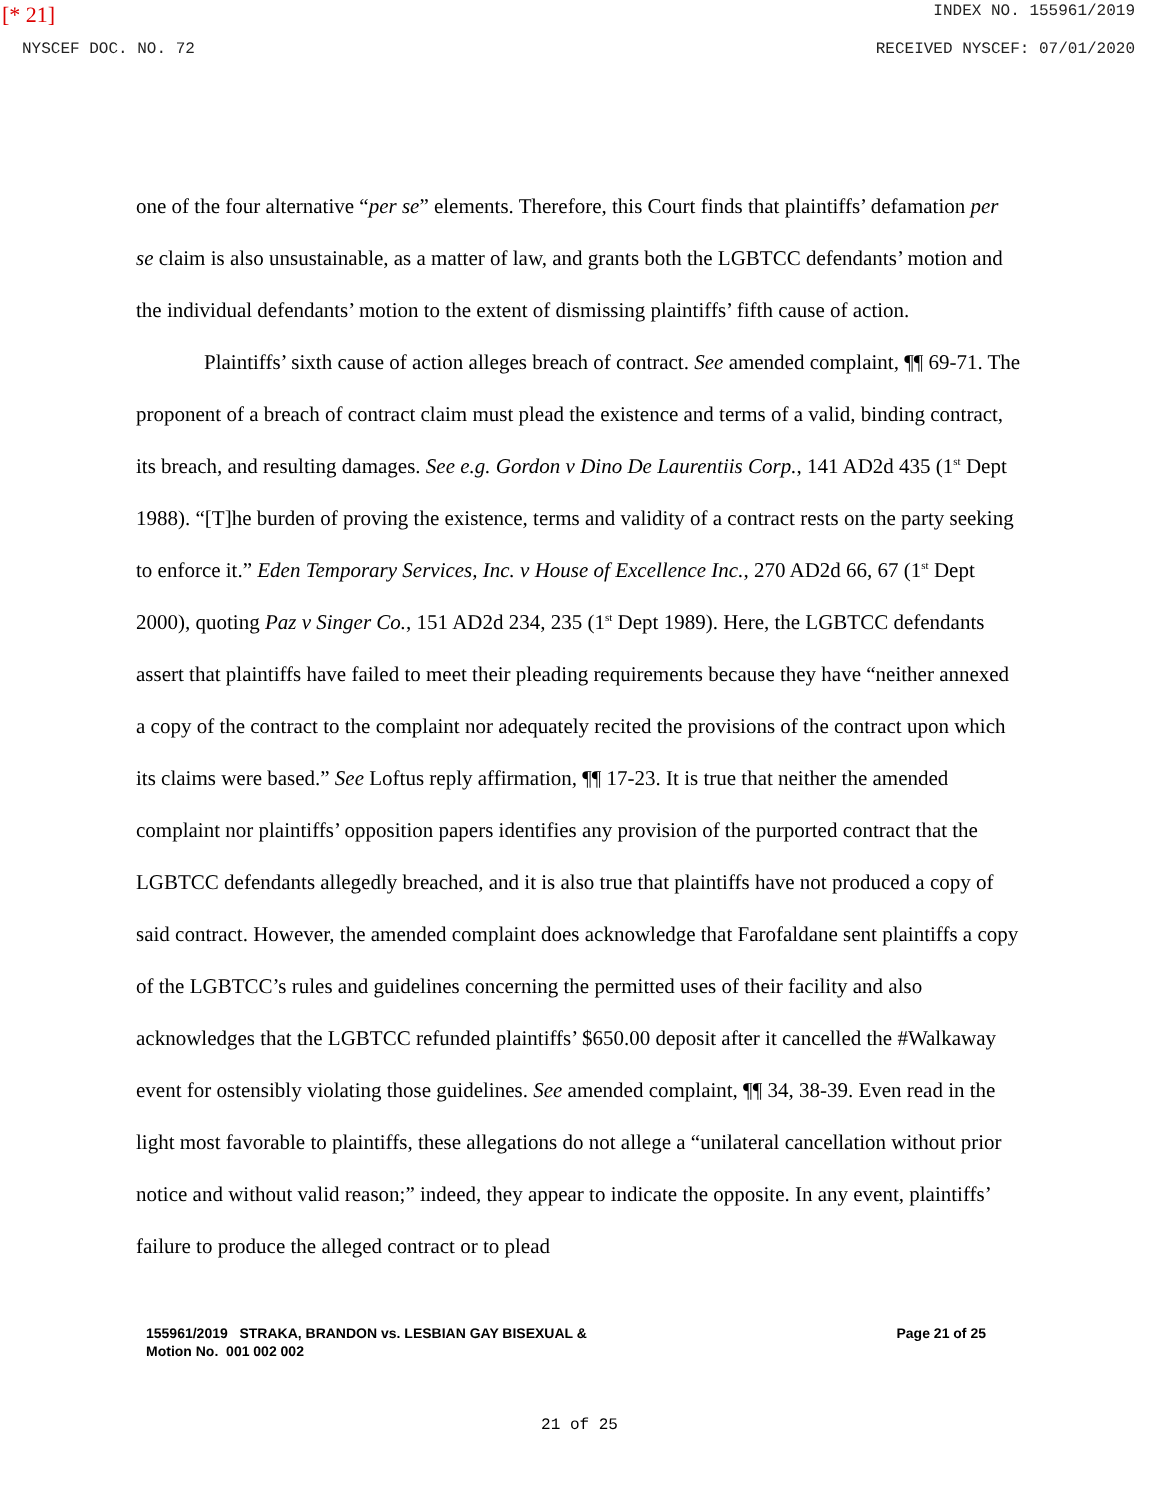[* 21] INDEX NO. 155961/2019
NYSCEF DOC. NO. 72 RECEIVED NYSCEF: 07/01/2020
one of the four alternative “per se” elements. Therefore, this Court finds that plaintiffs’ defamation per se claim is also unsustainable, as a matter of law, and grants both the LGBTCC defendants’ motion and the individual defendants’ motion to the extent of dismissing plaintiffs’ fifth cause of action.
Plaintiffs’ sixth cause of action alleges breach of contract. See amended complaint, ¶¶ 69-71. The proponent of a breach of contract claim must plead the existence and terms of a valid, binding contract, its breach, and resulting damages. See e.g. Gordon v Dino De Laurentiis Corp., 141 AD2d 435 (1<sup>st</sup> Dept 1988). “[T]he burden of proving the existence, terms and validity of a contract rests on the party seeking to enforce it.” Eden Temporary Services, Inc. v House of Excellence Inc., 270 AD2d 66, 67 (1<sup>st</sup> Dept 2000), quoting Paz v Singer Co., 151 AD2d 234, 235 (1<sup>st</sup> Dept 1989). Here, the LGBTCC defendants assert that plaintiffs have failed to meet their pleading requirements because they have “neither annexed a copy of the contract to the complaint nor adequately recited the provisions of the contract upon which its claims were based.” See Loftus reply affirmation, ¶¶ 17-23. It is true that neither the amended complaint nor plaintiffs’ opposition papers identifies any provision of the purported contract that the LGBTCC defendants allegedly breached, and it is also true that plaintiffs have not produced a copy of said contract. However, the amended complaint does acknowledge that Farofaldane sent plaintiffs a copy of the LGBTCC’s rules and guidelines concerning the permitted uses of their facility and also acknowledges that the LGBTCC refunded plaintiffs’ $650.00 deposit after it cancelled the #Walkaway event for ostensibly violating those guidelines. See amended complaint, ¶¶ 34, 38-39. Even read in the light most favorable to plaintiffs, these allegations do not allege a “unilateral cancellation without prior notice and without valid reason;” indeed, they appear to indicate the opposite. In any event, plaintiffs’ failure to produce the alleged contract or to plead
155961/2019 STRAKA, BRANDON vs. LESBIAN GAY BISEXUAL &
Motion No. 001 002 002
Page 21 of 25
21 of 25